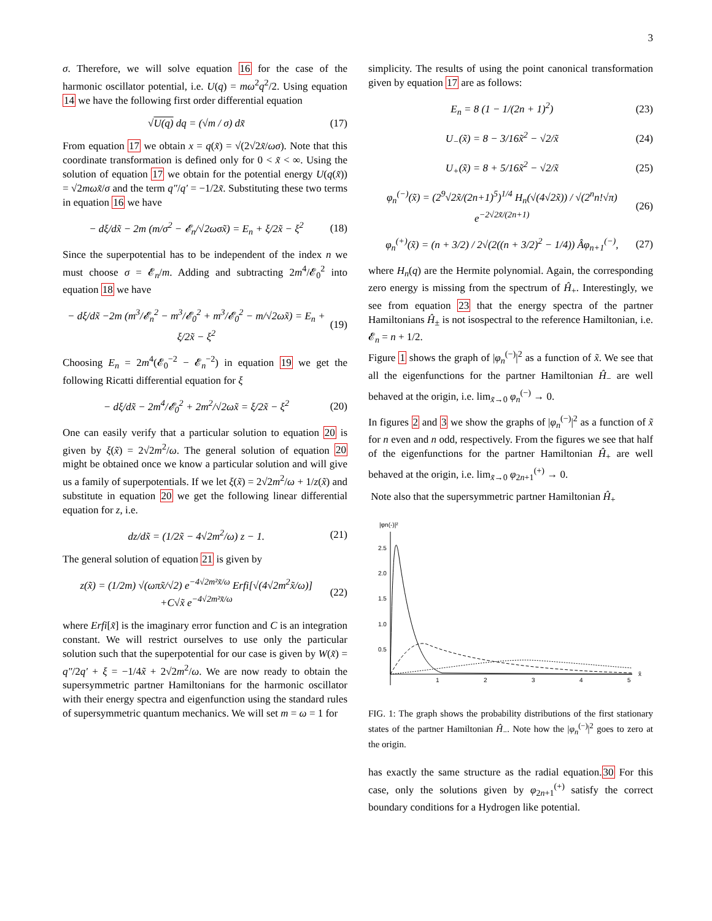3
σ. Therefore, we will solve equation 16 for the case of the harmonic oscillator potential, i.e. U(q) = mω<sup>2</sup>q<sup>2</sup>/2. Using equation 14 we have the following first order differential equation
√U(q) dq = (√m / σ) dx̃ (17)
From equation 17 we obtain x = q(x̃) = √(2√2x̃/ωσ). Note that this coordinate transformation is defined only for 0 < x̃ < ∞. Using the solution of equation 17 we obtain for the potential energy U(q(x̃)) = √2mωx̃/σ and the term q″/q′ = −1/2x̃. Substituting these two terms in equation 16 we have
− dξ/dx̃ − 2m (m/σ<sup>2</sup> − 𝓔<sub>n</sub>/√2ωσx̃) = E<sub>n</sub> + ξ/2x̃ − ξ<sup>2</sup> (18)
Since the superpotential has to be independent of the index n we must choose σ = 𝓔<sub>n</sub>/m. Adding and subtracting 2m<sup>4</sup>/𝓔<sub>0</sub><sup>2</sup> into equation 18 we have
− dξ/dx̃ −2m (m<sup>3</sup>/𝓔<sub>n</sub><sup>2</sup> − m<sup>3</sup>/𝓔<sub>0</sub><sup>2</sup> + m<sup>3</sup>/𝓔<sub>0</sub><sup>2</sup> − m/√2ωx̃) = E<sub>n</sub> + ξ/2x̃ − ξ<sup>2</sup> (19)
Choosing E<sub>n</sub> = 2m<sup>4</sup>(𝓔<sub>0</sub><sup>−2</sup> − 𝓔<sub>n</sub><sup>−2</sup>) in equation 19 we get the following Ricatti differential equation for ξ
− dξ/dx̃ − 2m<sup>4</sup>/𝓔<sub>0</sub><sup>2</sup> + 2m<sup>2</sup>/√2ωx̃ = ξ/2x̃ − ξ<sup>2</sup> (20)
One can easily verify that a particular solution to equation 20 is given by ξ(x̃) = 2√2m<sup>2</sup>/ω. The general solution of equation 20 might be obtained once we know a particular solution and will give us a family of superpotentials. If we let ξ(x̃) = 2√2m<sup>2</sup>/ω + 1/z(x̃) and substitute in equation 20 we get the following linear differential equation for z, i.e.
dz/dx̃ = (1/2x̃ − 4√2m<sup>2</sup>/ω) z − 1. (21)
The general solution of equation 21 is given by
z(x̃) = (1/2m) √(ωπx̃/√2) e<sup>−4√2m²x̃/ω</sup> Erfi[√(4√2m<sup>2</sup>x̃/ω)]
+C√x̃ e<sup>−4√2m²x̃/ω</sup> (22)
where Erfi[x̃] is the imaginary error function and C is an integration constant. We will restrict ourselves to use only the particular solution such that the superpotential for our case is given by W(x̃) = q″/2q′ + ξ = −1/4x̃ + 2√2m<sup>2</sup>/ω. We are now ready to obtain the supersymmetric partner Hamiltonians for the harmonic oscillator with their energy spectra and eigenfunction using the standard rules of supersymmetric quantum mechanics. We will set m = ω = 1 for
simplicity. The results of using the point canonical transformation given by equation 17 are as follows:
E<sub>n</sub> = 8 (1 − 1/(2n + 1)<sup>2</sup>) (23)
U<sub>−</sub>(x̃) = 8 − 3/16x̃<sup>2</sup> − √2/x̃ (24)
U<sub>+</sub>(x̃) = 8 + 5/16x̃<sup>2</sup> − √2/x̃ (25)
φ<sub>n</sub><sup>(−)</sup>(x̃) = (2<sup>9</sup>√2x̃/(2n+1)<sup>5</sup>)<sup>1/4</sup> H<sub>n</sub>(√(4√2x̃)) / √(2<sup>n</sup>n!√π) e<sup>−2√2x̃/(2n+1)</sup> (26)
φ<sub>n</sub><sup>(+)</sup>(x̃) = (n + 3/2) / 2√(2((n + 3/2)<sup>2</sup> − 1/4)) Âφ<sub>n+1</sub><sup>(−)</sup>, (27)
where H<sub>n</sub>(q) are the Hermite polynomial. Again, the corresponding zero energy is missing from the spectrum of Ĥ<sub>+</sub>. Interestingly, we see from equation 23 that the energy spectra of the partner Hamiltonians Ĥ<sub>±</sub> is not isospectral to the reference Hamiltonian, i.e. 𝓔<sub>n</sub> = n + 1/2.
Figure 1 shows the graph of |φ<sub>n</sub><sup>(−)</sup>|<sup>2</sup> as a function of x̃. We see that all the eigenfunctions for the partner Hamiltonian Ĥ<sub>−</sub> are well behaved at the origin, i.e. lim<sub>x̃→0</sub> φ<sub>n</sub><sup>(−)</sup> → 0.
In figures 2 and 3 we show the graphs of |φ<sub>n</sub><sup>(−)</sup>|<sup>2</sup> as a function of x̃ for n even and n odd, respectively. From the figures we see that half of the eigenfunctions for the partner Hamiltonian Ĥ<sub>+</sub> are well behaved at the origin, i.e. lim<sub>x̃→0</sub> φ<sub>2n+1</sub><sup>(+)</sup> → 0.
Note also that the supersymmetric partner Hamiltonian Ĥ<sub>+</sub>
|φn(-)|²
2.5
2.0
1.5
1.0
0.5
1
2
3
4
5
x̃
FIG. 1: The graph shows the probability distributions of the first stationary states of the partner Hamiltonian Ĥ<sub>−</sub>. Note how the |φ<sub>n</sub><sup>(−)</sup>|<sup>2</sup> goes to zero at the origin.
has exactly the same structure as the radial equation.30 For this case, only the solutions given by φ<sub>2n+1</sub><sup>(+)</sup> satisfy the correct boundary conditions for a Hydrogen like potential.